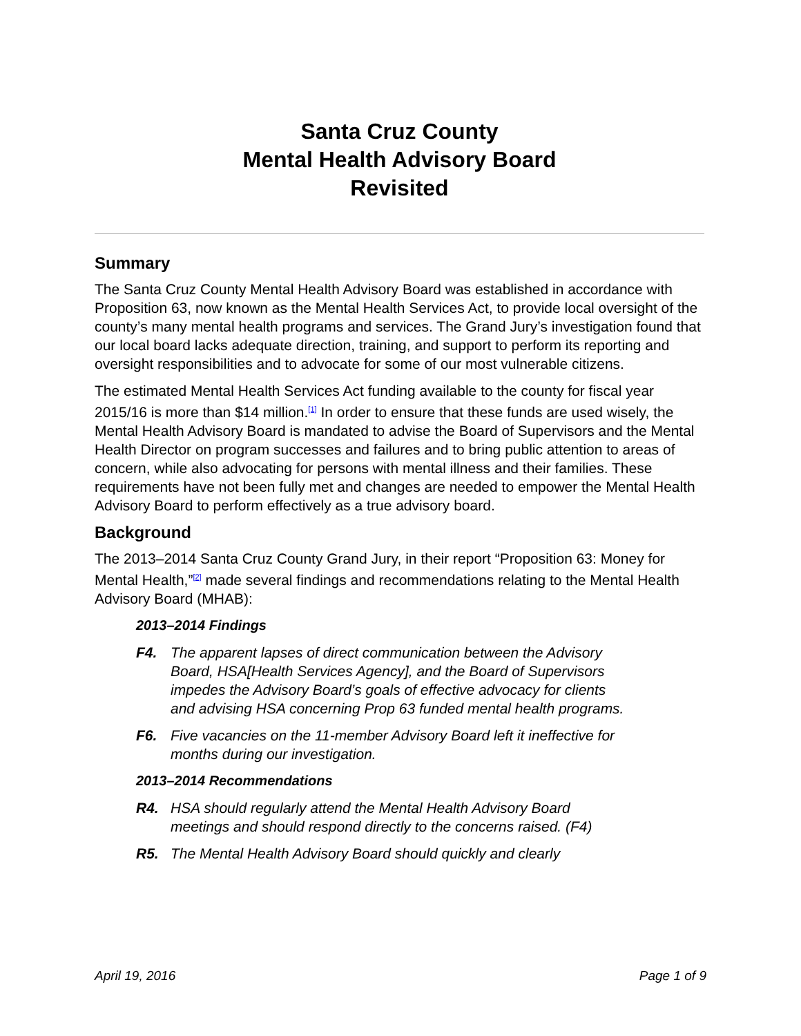Santa Cruz County
Mental Health Advisory Board
Revisited
Summary
The Santa Cruz County Mental Health Advisory Board was established in accordance with Proposition 63, now known as the Mental Health Services Act, to provide local oversight of the county’s many mental health programs and services. The Grand Jury’s investigation found that our local board lacks adequate direction, training, and support to perform its reporting and oversight responsibilities and to advocate for some of our most vulnerable citizens.
The estimated Mental Health Services Act funding available to the county for fiscal year 2015/16 is more than $14 million.<sup>[1]</sup> In order to ensure that these funds are used wisely, the Mental Health Advisory Board is mandated to advise the Board of Supervisors and the Mental Health Director on program successes and failures and to bring public attention to areas of concern, while also advocating for persons with mental illness and their families. These requirements have not been fully met and changes are needed to empower the Mental Health Advisory Board to perform effectively as a true advisory board.
Background
The 2013–2014 Santa Cruz County Grand Jury, in their report “Proposition 63: Money for Mental Health,”<sup>[2]</sup> made several findings and recommendations relating to the Mental Health Advisory Board (MHAB):
2013–2014 Findings
F4. The apparent lapses of direct communication between the Advisory Board, HSA[Health Services Agency], and the Board of Supervisors impedes the Advisory Board’s goals of effective advocacy for clients and advising HSA concerning Prop 63 funded mental health programs.
F6. Five vacancies on the 11-member Advisory Board left it ineffective for months during our investigation.
2013–2014 Recommendations
R4. HSA should regularly attend the Mental Health Advisory Board meetings and should respond directly to the concerns raised. (F4)
R5. The Mental Health Advisory Board should quickly and clearly
April 19, 2016 Page 1 of 9